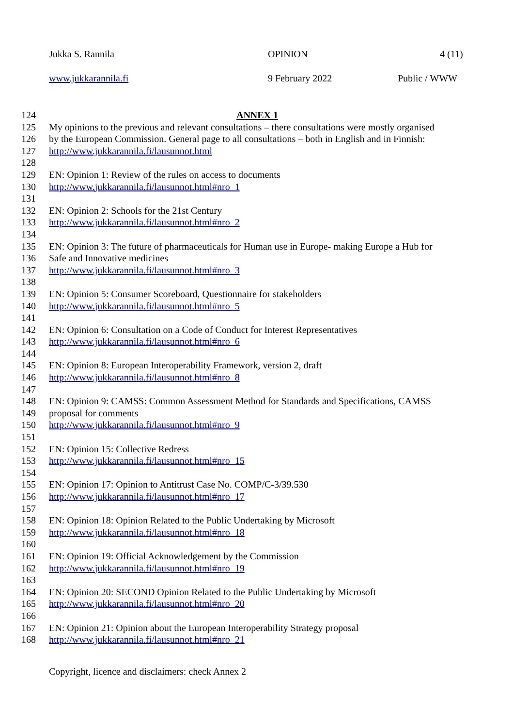Jukka S. Rannila OPINION 4 (11)
www.jukkarannila.fi 9 February 2022 Public / WWW
124 ANNEX 1
125 My opinions to the previous and relevant consultations – there consultations were mostly organised
126 by the European Commission. General page to all consultations – both in English and in Finnish:
127 http://www.jukkarannila.fi/lausunnot.html
128
129 EN: Opinion 1: Review of the rules on access to documents
130 http://www.jukkarannila.fi/lausunnot.html#nro_1
131
132 EN: Opinion 2: Schools for the 21st Century
133 http://www.jukkarannila.fi/lausunnot.html#nro_2
134
135 EN: Opinion 3: The future of pharmaceuticals for Human use in Europe- making Europe a Hub for
136 Safe and Innovative medicines
137 http://www.jukkarannila.fi/lausunnot.html#nro_3
138
139 EN: Opinion 5: Consumer Scoreboard, Questionnaire for stakeholders
140 http://www.jukkarannila.fi/lausunnot.html#nro_5
141
142 EN: Opinion 6: Consultation on a Code of Conduct for Interest Representatives
143 http://www.jukkarannila.fi/lausunnot.html#nro_6
144
145 EN: Opinion 8: European Interoperability Framework, version 2, draft
146 http://www.jukkarannila.fi/lausunnot.html#nro_8
147
148 EN: Opinion 9: CAMSS: Common Assessment Method for Standards and Specifications, CAMSS
149 proposal for comments
150 http://www.jukkarannila.fi/lausunnot.html#nro_9
151
152 EN: Opinion 15: Collective Redress
153 http://www.jukkarannila.fi/lausunnot.html#nro_15
154
155 EN: Opinion 17: Opinion to Antitrust Case No. COMP/C-3/39.530
156 http://www.jukkarannila.fi/lausunnot.html#nro_17
157
158 EN: Opinion 18: Opinion Related to the Public Undertaking by Microsoft
159 http://www.jukkarannila.fi/lausunnot.html#nro_18
160
161 EN: Opinion 19: Official Acknowledgement by the Commission
162 http://www.jukkarannila.fi/lausunnot.html#nro_19
163
164 EN: Opinion 20: SECOND Opinion Related to the Public Undertaking by Microsoft
165 http://www.jukkarannila.fi/lausunnot.html#nro_20
166
167 EN: Opinion 21: Opinion about the European Interoperability Strategy proposal
168 http://www.jukkarannila.fi/lausunnot.html#nro_21
Copyright, licence and disclaimers: check Annex 2